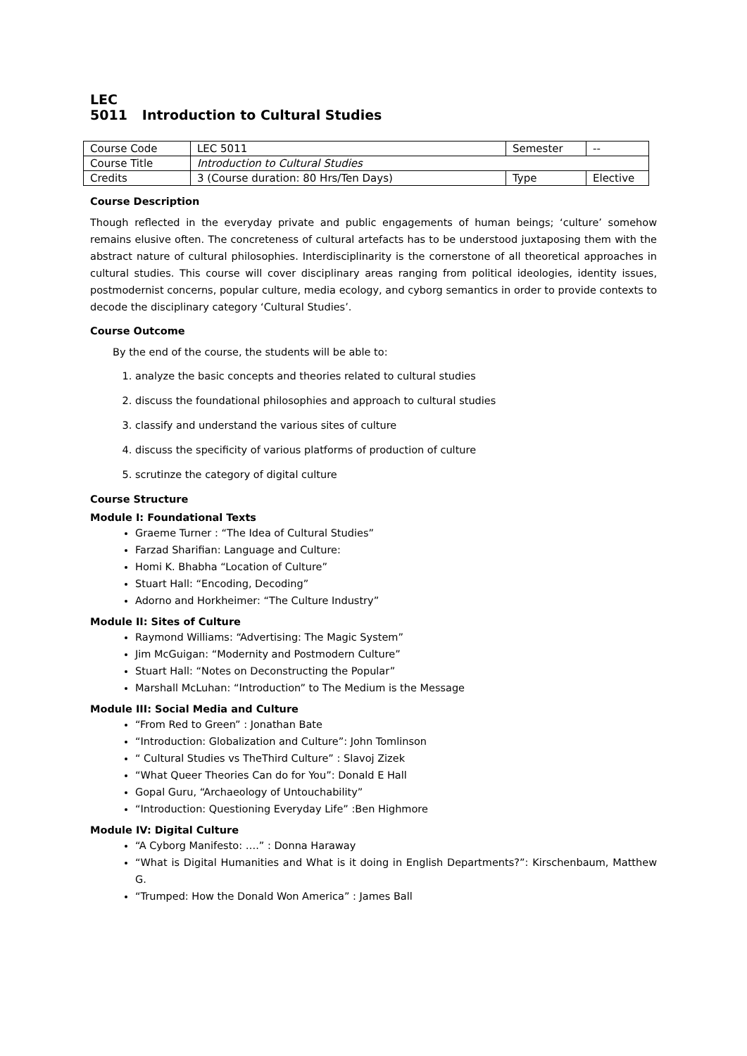LEC 5011 Introduction to Cultural Studies
| Course Code | LEC 5011 | Semester | -- |
| Course Title | Introduction to Cultural Studies | | |
| Credits | 3 (Course duration: 80 Hrs/Ten Days) | Type | Elective |
Course Description
Though reflected in the everyday private and public engagements of human beings; ‘culture’ somehow remains elusive often. The concreteness of cultural artefacts has to be understood juxtaposing them with the abstract nature of cultural philosophies. Interdisciplinarity is the cornerstone of all theoretical approaches in cultural studies. This course will cover disciplinary areas ranging from political ideologies, identity issues, postmodernist concerns, popular culture, media ecology, and cyborg semantics in order to provide contexts to decode the disciplinary category ‘Cultural Studies’.
Course Outcome
By the end of the course, the students will be able to:
1. analyze the basic concepts and theories related to cultural studies
2. discuss the foundational philosophies and approach to cultural studies
3. classify and understand the various sites of culture
4. discuss the specificity of various platforms of production of culture
5. scrutinze the category of digital culture
Course Structure
Module I: Foundational Texts
Graeme Turner : “The Idea of Cultural Studies”
Farzad Sharifian: Language and Culture:
Homi K. Bhabha “Location of Culture”
Stuart Hall: “Encoding, Decoding”
Adorno and Horkheimer: “The Culture Industry”
Module II: Sites of Culture
Raymond Williams: “Advertising: The Magic System”
Jim McGuigan: “Modernity and Postmodern Culture”
Stuart Hall: “Notes on Deconstructing the Popular”
Marshall McLuhan: “Introduction” to The Medium is the Message
Module III: Social Media and Culture
“From Red to Green” : Jonathan Bate
“Introduction: Globalization and Culture”: John Tomlinson
“ Cultural Studies vs TheThird Culture” : Slavoj Zizek
“What Queer Theories Can do for You”: Donald E Hall
Gopal Guru, “Archaeology of Untouchability”
“Introduction: Questioning Everyday Life” :Ben Highmore
Module IV: Digital Culture
“A Cyborg Manifesto: ….” : Donna Haraway
“What is Digital Humanities and What is it doing in English Departments?”: Kirschenbaum, Matthew G.
“Trumped: How the Donald Won America” : James Ball